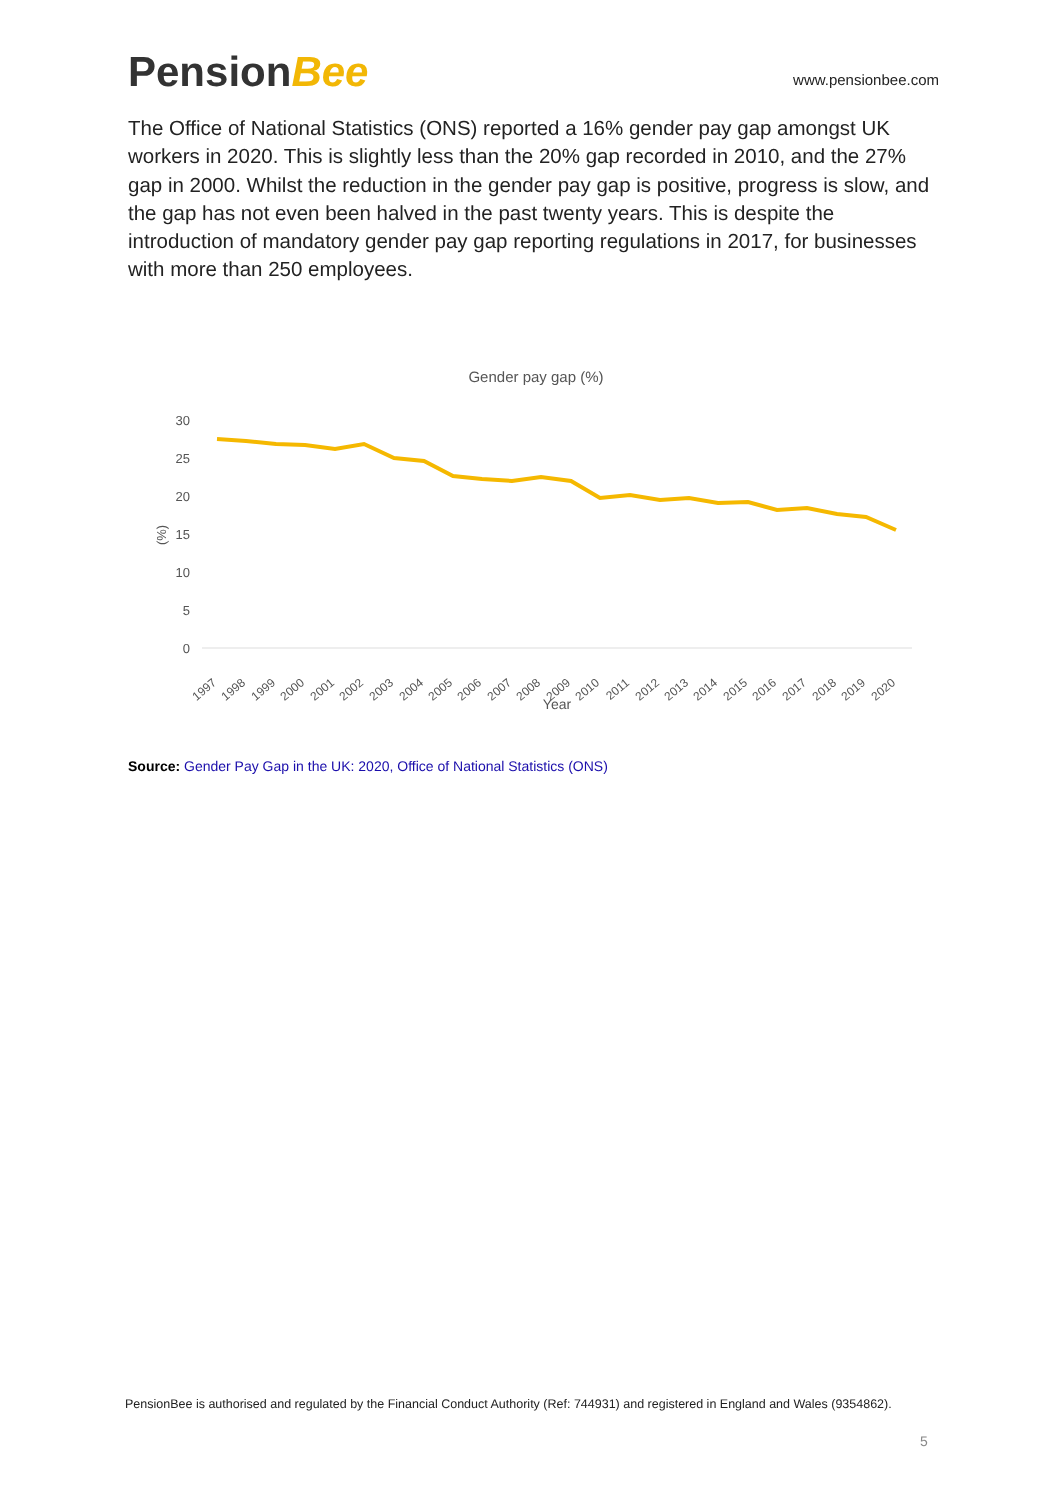PensionBee
www.pensionbee.com
The Office of National Statistics (ONS) reported a 16% gender pay gap amongst UK workers in 2020. This is slightly less than the 20% gap recorded in 2010, and the 27% gap in 2000. Whilst the reduction in the gender pay gap is positive, progress is slow, and the gap has not even been halved in the past twenty years. This is despite the introduction of mandatory gender pay gap reporting regulations in 2017, for businesses with more than 250 employees.
Gender pay gap (%)
30
25
20
15
10
5
0
(%)
1997
1998
1999
2000
2001
2002
2003
2004
2005
2006
2007
2008
2009
2010
2011
2012
2013
2014
2015
2016
2017
2018
2019
2020
Year
Source: Gender Pay Gap in the UK: 2020, Office of National Statistics (ONS)
PensionBee is authorised and regulated by the Financial Conduct Authority (Ref: 744931) and registered in England and Wales (9354862).
5